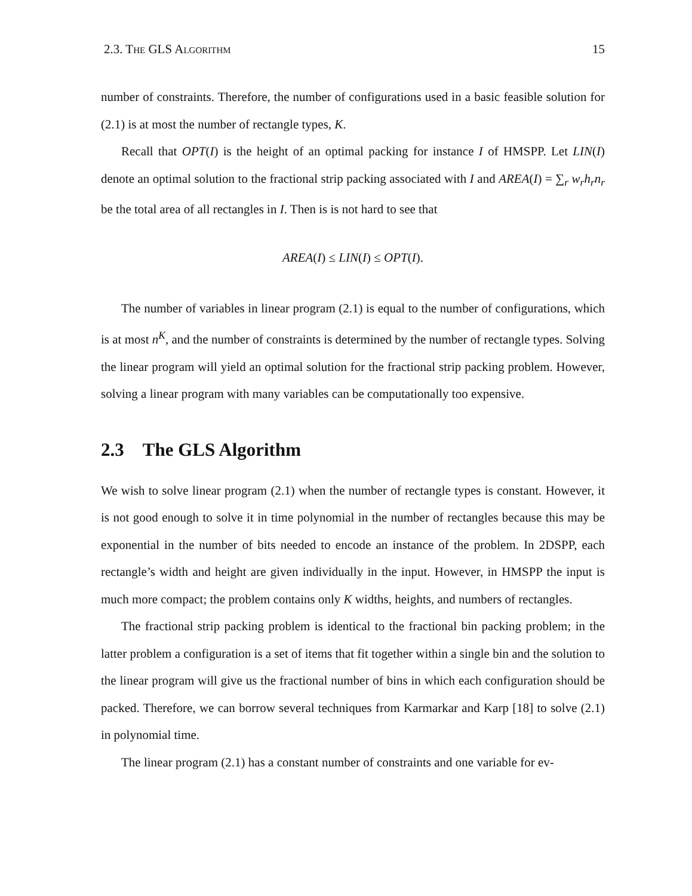2.3. THE GLS ALGORITHM 15
number of constraints. Therefore, the number of configurations used in a basic feasible solution for (2.1) is at most the number of rectangle types, K.
Recall that OPT(I) is the height of an optimal packing for instance I of HMSPP. Let LIN(I) denote an optimal solution to the fractional strip packing associated with I and AREA(I) = ∑<sub>r</sub> w<sub>r</sub>h<sub>r</sub>n<sub>r</sub> be the total area of all rectangles in I. Then is is not hard to see that
AREA(I) ≤ LIN(I) ≤ OPT(I).
The number of variables in linear program (2.1) is equal to the number of configurations, which is at most n<sup>K</sup>, and the number of constraints is determined by the number of rectangle types. Solving the linear program will yield an optimal solution for the fractional strip packing problem. However, solving a linear program with many variables can be computationally too expensive.
2.3 The GLS Algorithm
We wish to solve linear program (2.1) when the number of rectangle types is constant. However, it is not good enough to solve it in time polynomial in the number of rectangles because this may be exponential in the number of bits needed to encode an instance of the problem. In 2DSPP, each rectangle’s width and height are given individually in the input. However, in HMSPP the input is much more compact; the problem contains only K widths, heights, and numbers of rectangles.
The fractional strip packing problem is identical to the fractional bin packing problem; in the latter problem a configuration is a set of items that fit together within a single bin and the solution to the linear program will give us the fractional number of bins in which each configuration should be packed. Therefore, we can borrow several techniques from Karmarkar and Karp [18] to solve (2.1) in polynomial time.
The linear program (2.1) has a constant number of constraints and one variable for ev-